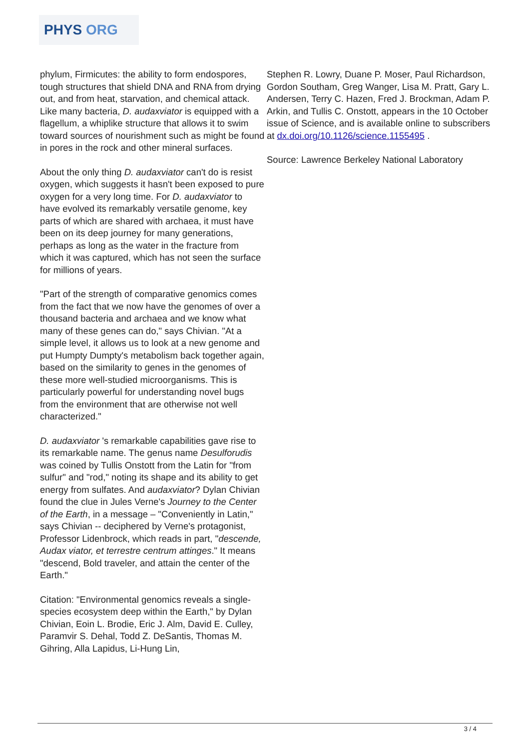PHYS ORG
phylum, Firmicutes: the ability to form endospores, tough structures that shield DNA and RNA from drying out, and from heat, starvation, and chemical attack. Like many bacteria, D. audaxviator is equipped with a flagellum, a whiplike structure that allows it to swim toward sources of nourishment such as might be found in pores in the rock and other mineral surfaces.
About the only thing D. audaxviator can't do is resist oxygen, which suggests it hasn't been exposed to pure oxygen for a very long time. For D. audaxviator to have evolved its remarkably versatile genome, key parts of which are shared with archaea, it must have been on its deep journey for many generations, perhaps as long as the water in the fracture from which it was captured, which has not seen the surface for millions of years.
"Part of the strength of comparative genomics comes from the fact that we now have the genomes of over a thousand bacteria and archaea and we know what many of these genes can do," says Chivian. "At a simple level, it allows us to look at a new genome and put Humpty Dumpty's metabolism back together again, based on the similarity to genes in the genomes of these more well-studied microorganisms. This is particularly powerful for understanding novel bugs from the environment that are otherwise not well characterized."
D. audaxviator 's remarkable capabilities gave rise to its remarkable name. The genus name Desulforudis was coined by Tullis Onstott from the Latin for "from sulfur" and "rod," noting its shape and its ability to get energy from sulfates. And audaxviator? Dylan Chivian found the clue in Jules Verne's Journey to the Center of the Earth, in a message – "Conveniently in Latin," says Chivian -- deciphered by Verne's protagonist, Professor Lidenbrock, which reads in part, "descende, Audax viator, et terrestre centrum attinges." It means "descend, Bold traveler, and attain the center of the Earth."
Citation: "Environmental genomics reveals a single-species ecosystem deep within the Earth," by Dylan Chivian, Eoin L. Brodie, Eric J. Alm, David E. Culley, Paramvir S. Dehal, Todd Z. DeSantis, Thomas M. Gihring, Alla Lapidus, Li-Hung Lin,
Stephen R. Lowry, Duane P. Moser, Paul Richardson, Gordon Southam, Greg Wanger, Lisa M. Pratt, Gary L. Andersen, Terry C. Hazen, Fred J. Brockman, Adam P. Arkin, and Tullis C. Onstott, appears in the 10 October issue of Science, and is available online to subscribers at dx.doi.org/10.1126/science.1155495 .
Source: Lawrence Berkeley National Laboratory
3 / 4